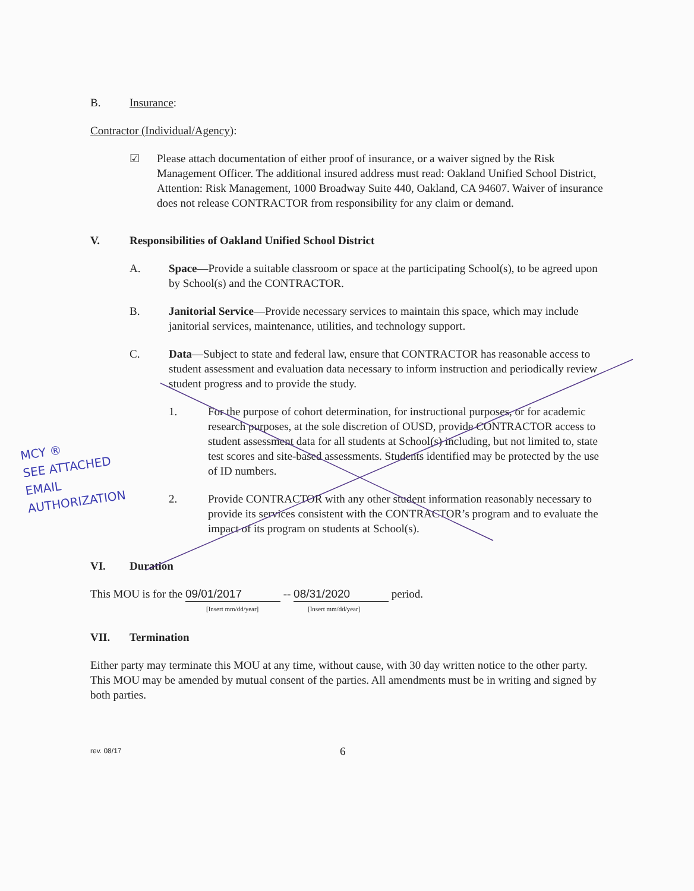MCY ®
SEE ATTACHED
EMAIL
AUTHORIZATION
B. Insurance:
Contractor (Individual/Agency):
☑ Please attach documentation of either proof of insurance, or a waiver signed by the Risk Management Officer. The additional insured address must read: Oakland Unified School District, Attention: Risk Management, 1000 Broadway Suite 440, Oakland, CA 94607. Waiver of insurance does not release CONTRACTOR from responsibility for any claim or demand.
V. Responsibilities of Oakland Unified School District
A. Space—Provide a suitable classroom or space at the participating School(s), to be agreed upon by School(s) and the CONTRACTOR.
B. Janitorial Service—Provide necessary services to maintain this space, which may include janitorial services, maintenance, utilities, and technology support.
C. Data—Subject to state and federal law, ensure that CONTRACTOR has reasonable access to student assessment and evaluation data necessary to inform instruction and periodically review student progress and to provide the study.
1. For the purpose of cohort determination, for instructional purposes, or for academic research purposes, at the sole discretion of OUSD, provide CONTRACTOR access to student assessment data for all students at School(s) including, but not limited to, state test scores and site-based assessments. Students identified may be protected by the use of ID numbers.
2. Provide CONTRACTOR with any other student information reasonably necessary to provide its services consistent with the CONTRACTOR’s program and to evaluate the impact of its program on students at School(s).
VI. Duration
This MOU is for the 09/01/2017 -- 08/31/2020 period.
[Insert mm/dd/year] [Insert mm/dd/year]
VII. Termination
Either party may terminate this MOU at any time, without cause, with 30 day written notice to the other party. This MOU may be amended by mutual consent of the parties. All amendments must be in writing and signed by both parties.
rev. 08/17 6